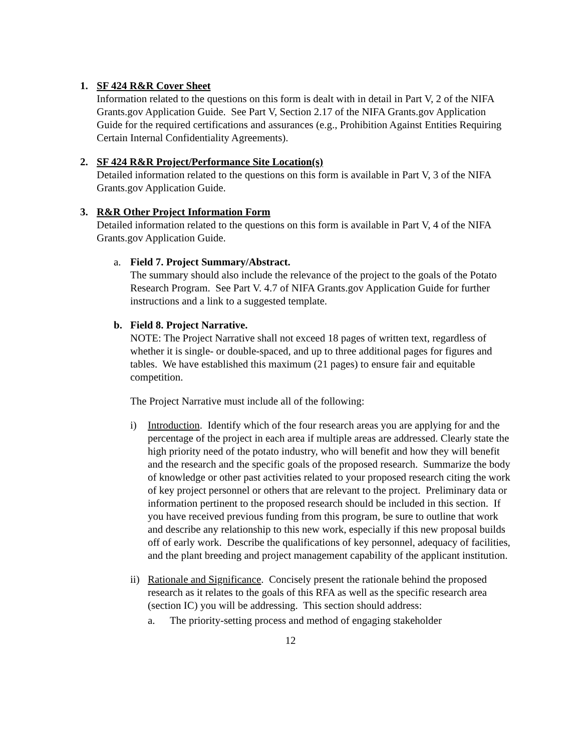1. SF 424 R&R Cover Sheet
Information related to the questions on this form is dealt with in detail in Part V, 2 of the NIFA Grants.gov Application Guide. See Part V, Section 2.17 of the NIFA Grants.gov Application Guide for the required certifications and assurances (e.g., Prohibition Against Entities Requiring Certain Internal Confidentiality Agreements).
2. SF 424 R&R Project/Performance Site Location(s)
Detailed information related to the questions on this form is available in Part V, 3 of the NIFA Grants.gov Application Guide.
3. R&R Other Project Information Form
Detailed information related to the questions on this form is available in Part V, 4 of the NIFA Grants.gov Application Guide.
a. Field 7. Project Summary/Abstract.
The summary should also include the relevance of the project to the goals of the Potato Research Program. See Part V. 4.7 of NIFA Grants.gov Application Guide for further instructions and a link to a suggested template.
b. Field 8. Project Narrative.
NOTE: The Project Narrative shall not exceed 18 pages of written text, regardless of whether it is single- or double-spaced, and up to three additional pages for figures and tables. We have established this maximum (21 pages) to ensure fair and equitable competition.
The Project Narrative must include all of the following:
i) Introduction. Identify which of the four research areas you are applying for and the percentage of the project in each area if multiple areas are addressed. Clearly state the high priority need of the potato industry, who will benefit and how they will benefit and the research and the specific goals of the proposed research. Summarize the body of knowledge or other past activities related to your proposed research citing the work of key project personnel or others that are relevant to the project. Preliminary data or information pertinent to the proposed research should be included in this section. If you have received previous funding from this program, be sure to outline that work and describe any relationship to this new work, especially if this new proposal builds off of early work. Describe the qualifications of key personnel, adequacy of facilities, and the plant breeding and project management capability of the applicant institution.
ii)
Rationale and Significance. Concisely present the rationale behind the proposed research as it relates to the goals of this RFA as well as the specific research area (section IC) you will be addressing. This section should address:
a. The priority-setting process and method of engaging stakeholder
12